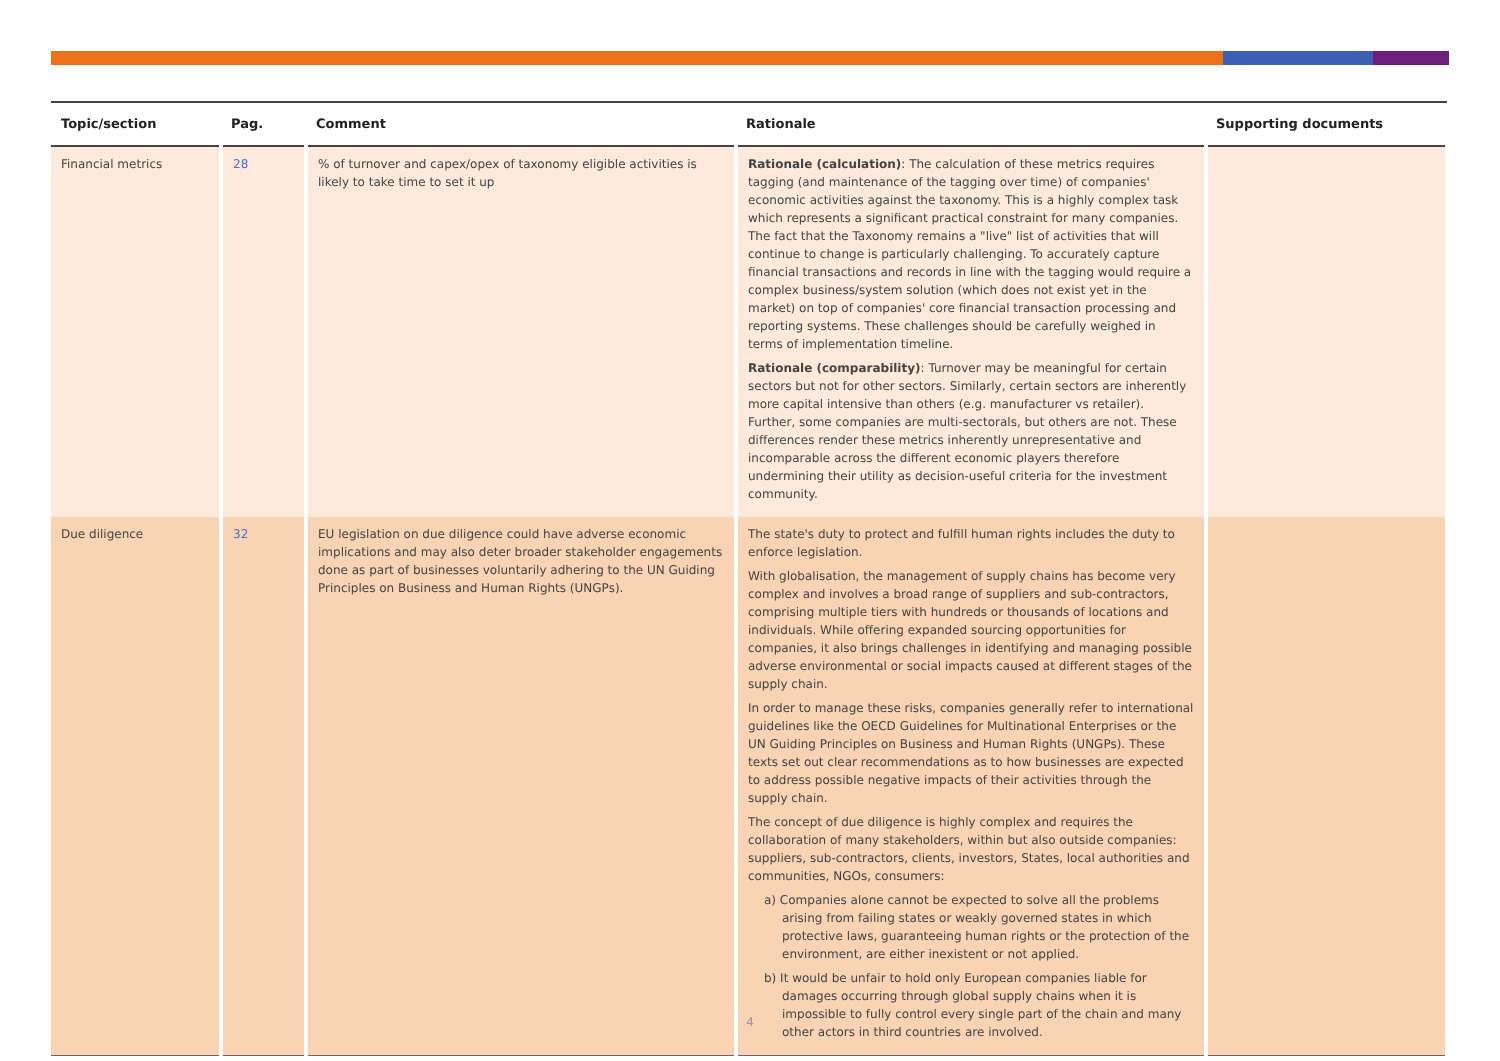| Topic/section | Pag. | Comment | Rationale | Supporting documents |
| --- | --- | --- | --- | --- |
| Financial metrics | 28 | % of turnover and capex/opex of taxonomy eligible activities is likely to take time to set it up | Rationale (calculation) : The calculation of these metrics requires tagging (and maintenance of the tagging over time) of companies' economic activities against the taxonomy. This is a highly complex task which represents a significant practical constraint for many companies. The fact that the Taxonomy remains a "live" list of activities that will continue to change is particularly challenging. To accurately capture financial transactions and records in line with the tagging would require a complex business/system solution (which does not exist yet in the market) on top of companies' core financial transaction processing and reporting systems. These challenges should be carefully weighed in terms of implementation timeline. Rationale (comparability) : Turnover may be meaningful for certain sectors but not for other sectors. Similarly, certain sectors are inherently more capital intensive than others (e.g. manufacturer vs retailer). Further, some companies are multi-sectorals, but others are not. These differences render these metrics inherently unrepresentative and incomparable across the different economic players therefore undermining their utility as decision-useful criteria for the investment community. | |
| Due diligence | 32 | EU legislation on due diligence could have adverse economic implications and may also deter broader stakeholder engagements done as part of businesses voluntarily adhering to the UN Guiding Principles on Business and Human Rights (UNGPs). | The state's duty to protect and fulfill human rights includes the duty to enforce legislation. With globalisation, the management of supply chains has become very complex and involves a broad range of suppliers and sub-contractors, comprising multiple tiers with hundreds or thousands of locations and individuals. While offering expanded sourcing opportunities for companies, it also brings challenges in identifying and managing possible adverse environmental or social impacts caused at different stages of the supply chain. In order to manage these risks, companies generally refer to international guidelines like the OECD Guidelines for Multinational Enterprises or the UN Guiding Principles on Business and Human Rights (UNGPs). These texts set out clear recommendations as to how businesses are expected to address possible negative impacts of their activities through the supply chain. The concept of due diligence is highly complex and requires the collaboration of many stakeholders, within but also outside companies: suppliers, sub-contractors, clients, investors, States, local authorities and communities, NGOs, consumers: a) Companies alone cannot be expected to solve all the problems arising from failing states or weakly governed states in which protective laws, guaranteeing human rights or the protection of the environment, are either inexistent or not applied. b) It would be unfair to hold only European companies liable for damages occurring through global supply chains when it is impossible to fully control every single part of the chain and many other actors in third countries are involved. | |
4